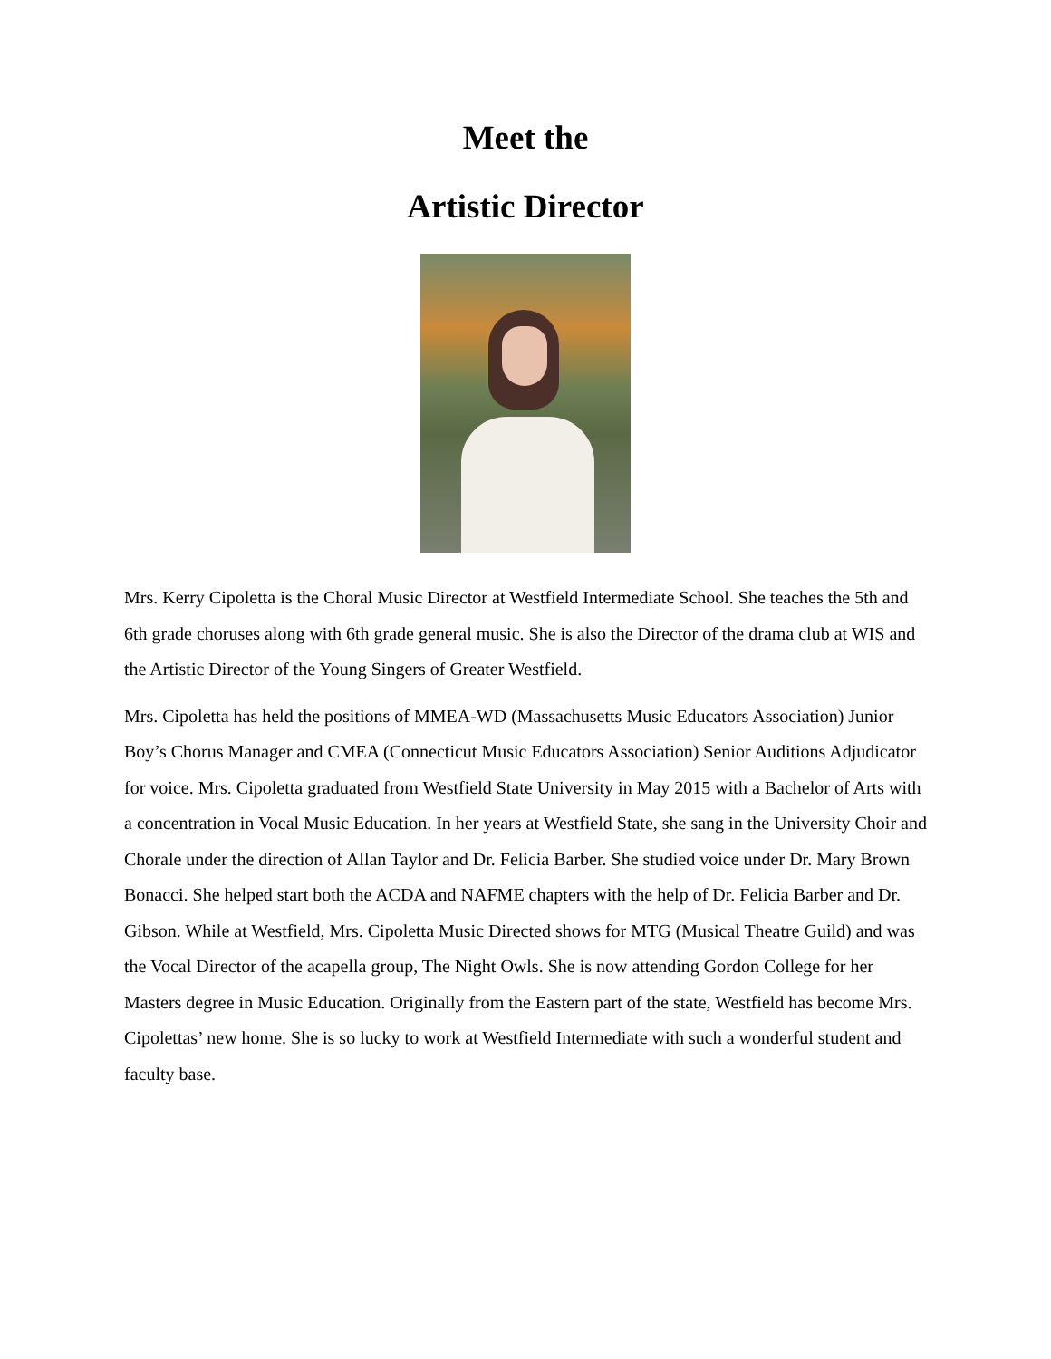Meet the
Artistic Director
Mrs. Kerry Cipoletta is the Choral Music Director at Westfield Intermediate School. She teaches the 5th and 6th grade choruses along with 6th grade general music. She is also the Director of the drama club at WIS and the Artistic Director of the Young Singers of Greater Westfield.
Mrs. Cipoletta has held the positions of MMEA-WD (Massachusetts Music Educators Association) Junior Boy’s Chorus Manager and CMEA (Connecticut Music Educators Association) Senior Auditions Adjudicator for voice. Mrs. Cipoletta graduated from Westfield State University in May 2015 with a Bachelor of Arts with a concentration in Vocal Music Education. In her years at Westfield State, she sang in the University Choir and Chorale under the direction of Allan Taylor and Dr. Felicia Barber. She studied voice under Dr. Mary Brown Bonacci. She helped start both the ACDA and NAFME chapters with the help of Dr. Felicia Barber and Dr. Gibson. While at Westfield, Mrs. Cipoletta Music Directed shows for MTG (Musical Theatre Guild) and was the Vocal Director of the acapella group, The Night Owls. She is now attending Gordon College for her Masters degree in Music Education. Originally from the Eastern part of the state, Westfield has become Mrs. Cipolettas’ new home. She is so lucky to work at Westfield Intermediate with such a wonderful student and faculty base.